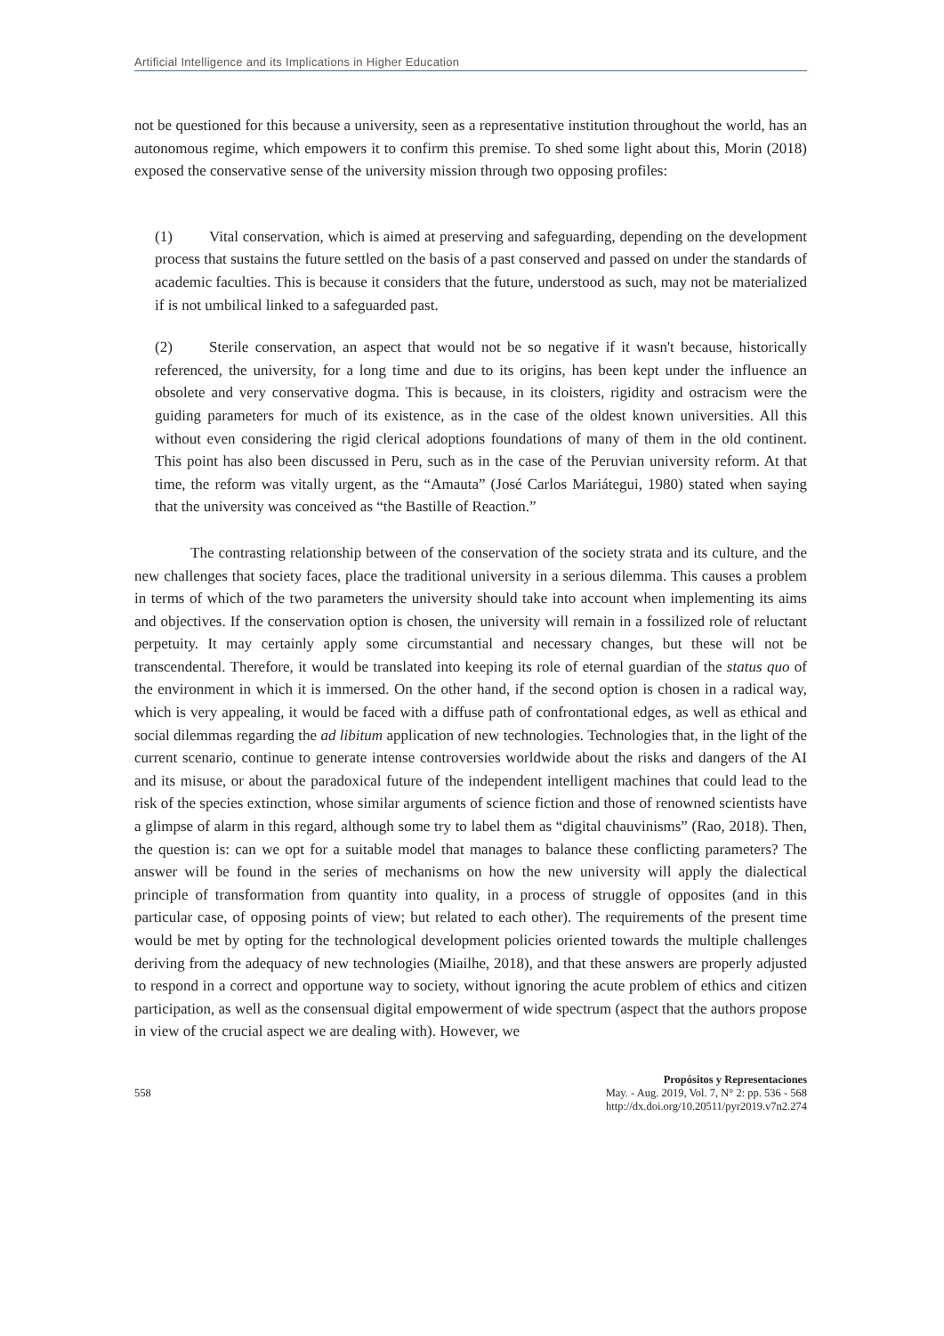Artificial Intelligence and its Implications in Higher Education
not be questioned for this because a university, seen as a representative institution throughout the world, has an autonomous regime, which empowers it to confirm this premise. To shed some light about this, Morin (2018) exposed the conservative sense of the university mission through two opposing profiles:
(1) Vital conservation, which is aimed at preserving and safeguarding, depending on the development process that sustains the future settled on the basis of a past conserved and passed on under the standards of academic faculties. This is because it considers that the future, understood as such, may not be materialized if is not umbilical linked to a safeguarded past.
(2) Sterile conservation, an aspect that would not be so negative if it wasn't because, historically referenced, the university, for a long time and due to its origins, has been kept under the influence an obsolete and very conservative dogma. This is because, in its cloisters, rigidity and ostracism were the guiding parameters for much of its existence, as in the case of the oldest known universities. All this without even considering the rigid clerical adoptions foundations of many of them in the old continent. This point has also been discussed in Peru, such as in the case of the Peruvian university reform. At that time, the reform was vitally urgent, as the “Amauta” (José Carlos Mariátegui, 1980) stated when saying that the university was conceived as “the Bastille of Reaction.”
The contrasting relationship between of the conservation of the society strata and its culture, and the new challenges that society faces, place the traditional university in a serious dilemma. This causes a problem in terms of which of the two parameters the university should take into account when implementing its aims and objectives. If the conservation option is chosen, the university will remain in a fossilized role of reluctant perpetuity. It may certainly apply some circumstantial and necessary changes, but these will not be transcendental. Therefore, it would be translated into keeping its role of eternal guardian of the status quo of the environment in which it is immersed. On the other hand, if the second option is chosen in a radical way, which is very appealing, it would be faced with a diffuse path of confrontational edges, as well as ethical and social dilemmas regarding the ad libitum application of new technologies. Technologies that, in the light of the current scenario, continue to generate intense controversies worldwide about the risks and dangers of the AI and its misuse, or about the paradoxical future of the independent intelligent machines that could lead to the risk of the species extinction, whose similar arguments of science fiction and those of renowned scientists have a glimpse of alarm in this regard, although some try to label them as “digital chauvinisms” (Rao, 2018). Then, the question is: can we opt for a suitable model that manages to balance these conflicting parameters? The answer will be found in the series of mechanisms on how the new university will apply the dialectical principle of transformation from quantity into quality, in a process of struggle of opposites (and in this particular case, of opposing points of view; but related to each other). The requirements of the present time would be met by opting for the technological development policies oriented towards the multiple challenges deriving from the adequacy of new technologies (Miailhe, 2018), and that these answers are properly adjusted to respond in a correct and opportune way to society, without ignoring the acute problem of ethics and citizen participation, as well as the consensual digital empowerment of wide spectrum (aspect that the authors propose in view of the crucial aspect we are dealing with). However, we
558
Propósitos y Representaciones
May. - Aug. 2019, Vol. 7, N° 2: pp. 536 - 568
http://dx.doi.org/10.20511/pyr2019.v7n2.274